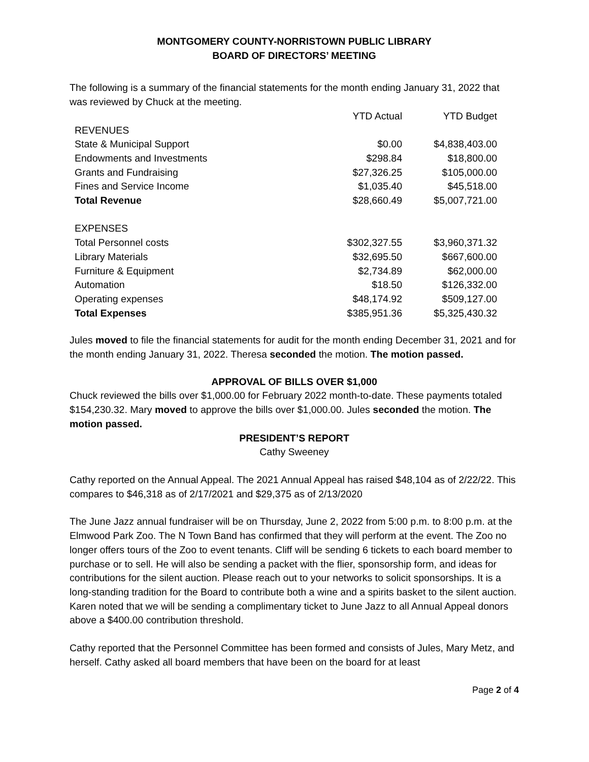MONTGOMERY COUNTY-NORRISTOWN PUBLIC LIBRARY
BOARD OF DIRECTORS’ MEETING
The following is a summary of the financial statements for the month ending January 31, 2022 that was reviewed by Chuck at the meeting.
| | YTD Actual | YTD Budget |
| REVENUES | | |
| State & Municipal Support | $0.00 | $4,838,403.00 |
| Endowments and Investments | $298.84 | $18,800.00 |
| Grants and Fundraising | $27,326.25 | $105,000.00 |
| Fines and Service Income | $1,035.40 | $45,518.00 |
| Total Revenue | $28,660.49 | $5,007,721.00 |
| EXPENSES | | |
| Total Personnel costs | $302,327.55 | $3,960,371.32 |
| Library Materials | $32,695.50 | $667,600.00 |
| Furniture & Equipment | $2,734.89 | $62,000.00 |
| Automation | $18.50 | $126,332.00 |
| Operating expenses | $48,174.92 | $509,127.00 |
| Total Expenses | $385,951.36 | $5,325,430.32 |
Jules moved to file the financial statements for audit for the month ending December 31, 2021 and for the month ending January 31, 2022. Theresa seconded the motion. The motion passed.
APPROVAL OF BILLS OVER $1,000
Chuck reviewed the bills over $1,000.00 for February 2022 month-to-date. These payments totaled $154,230.32. Mary moved to approve the bills over $1,000.00. Jules seconded the motion. The motion passed.
PRESIDENT’S REPORT
Cathy Sweeney
Cathy reported on the Annual Appeal. The 2021 Annual Appeal has raised $48,104 as of 2/22/22. This compares to $46,318 as of 2/17/2021 and $29,375 as of 2/13/2020
The June Jazz annual fundraiser will be on Thursday, June 2, 2022 from 5:00 p.m. to 8:00 p.m. at the Elmwood Park Zoo. The N Town Band has confirmed that they will perform at the event. The Zoo no longer offers tours of the Zoo to event tenants. Cliff will be sending 6 tickets to each board member to purchase or to sell. He will also be sending a packet with the flier, sponsorship form, and ideas for contributions for the silent auction. Please reach out to your networks to solicit sponsorships. It is a long-standing tradition for the Board to contribute both a wine and a spirits basket to the silent auction. Karen noted that we will be sending a complimentary ticket to June Jazz to all Annual Appeal donors above a $400.00 contribution threshold.
Cathy reported that the Personnel Committee has been formed and consists of Jules, Mary Metz, and herself. Cathy asked all board members that have been on the board for at least
Page 2 of 4